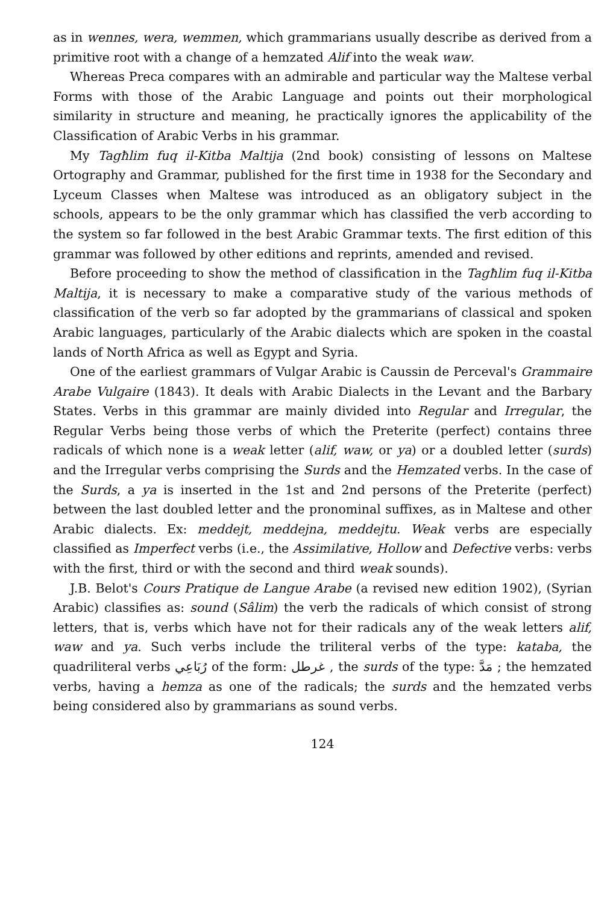as in wennes, wera, wemmen, which grammarians usually describe as derived from a primitive root with a change of a hemzated Alif into the weak waw.
Whereas Preca compares with an admirable and particular way the Maltese verbal Forms with those of the Arabic Language and points out their morphological similarity in structure and meaning, he practically ignores the applicability of the Classification of Arabic Verbs in his grammar.
My Tagħlim fuq il-Kitba Maltija (2nd book) consisting of lessons on Maltese Ortography and Grammar, published for the first time in 1938 for the Secondary and Lyceum Classes when Maltese was introduced as an obligatory subject in the schools, appears to be the only grammar which has classified the verb according to the system so far followed in the best Arabic Grammar texts. The first edition of this grammar was followed by other editions and reprints, amended and revised.
Before proceeding to show the method of classification in the Tagħlim fuq il-Kitba Maltija, it is necessary to make a comparative study of the various methods of classification of the verb so far adopted by the grammarians of classical and spoken Arabic languages, particularly of the Arabic dialects which are spoken in the coastal lands of North Africa as well as Egypt and Syria.
One of the earliest grammars of Vulgar Arabic is Caussin de Perceval's Grammaire Arabe Vulgaire (1843). It deals with Arabic Dialects in the Levant and the Barbary States. Verbs in this grammar are mainly divided into Regular and Irregular, the Regular Verbs being those verbs of which the Preterite (perfect) contains three radicals of which none is a weak letter (alif, waw, or ya) or a doubled letter (surds) and the Irregular verbs comprising the Surds and the Hemzated verbs. In the case of the Surds, a ya is inserted in the 1st and 2nd persons of the Preterite (perfect) between the last doubled letter and the pronominal suffixes, as in Maltese and other Arabic dialects. Ex: meddejt, meddejna, meddejtu. Weak verbs are especially classified as Imperfect verbs (i.e., the Assimilative, Hollow and Defective verbs: verbs with the first, third or with the second and third weak sounds).
J.B. Belot's Cours Pratique de Langue Arabe (a revised new edition 1902), (Syrian Arabic) classifies as: sound (Sâlim) the verb the radicals of which consist of strong letters, that is, verbs which have not for their radicals any of the weak letters alif, waw and ya. Such verbs include the triliteral verbs of the type: kataba, the quadriliteral verbs رُبَاعِي of the form: غرطل , the surds of the type: مَدَّ ; the hemzated verbs, having a hemza as one of the radicals; the surds and the hemzated verbs being considered also by grammarians as sound verbs.
124